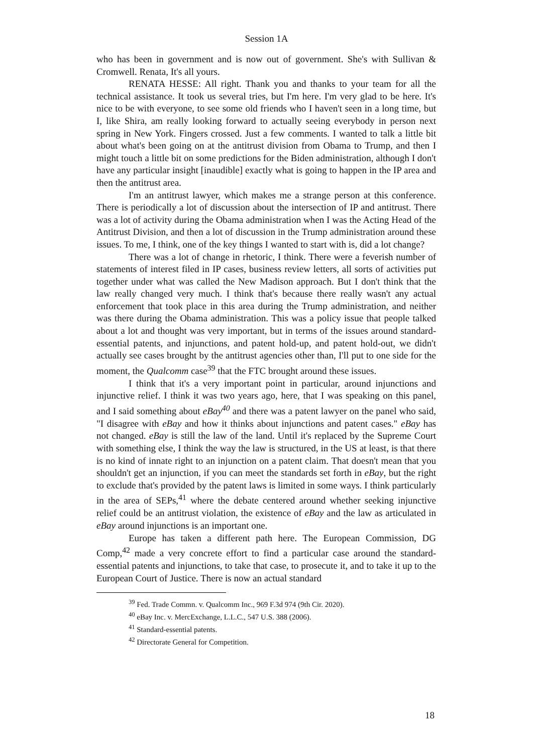Session 1A
who has been in government and is now out of government. She's with Sullivan & Cromwell. Renata, It's all yours.
RENATA HESSE: All right. Thank you and thanks to your team for all the technical assistance. It took us several tries, but I'm here. I'm very glad to be here. It's nice to be with everyone, to see some old friends who I haven't seen in a long time, but I, like Shira, am really looking forward to actually seeing everybody in person next spring in New York. Fingers crossed. Just a few comments. I wanted to talk a little bit about what's been going on at the antitrust division from Obama to Trump, and then I might touch a little bit on some predictions for the Biden administration, although I don't have any particular insight [inaudible] exactly what is going to happen in the IP area and then the antitrust area.
I'm an antitrust lawyer, which makes me a strange person at this conference. There is periodically a lot of discussion about the intersection of IP and antitrust. There was a lot of activity during the Obama administration when I was the Acting Head of the Antitrust Division, and then a lot of discussion in the Trump administration around these issues. To me, I think, one of the key things I wanted to start with is, did a lot change?
There was a lot of change in rhetoric, I think. There were a feverish number of statements of interest filed in IP cases, business review letters, all sorts of activities put together under what was called the New Madison approach. But I don't think that the law really changed very much. I think that's because there really wasn't any actual enforcement that took place in this area during the Trump administration, and neither was there during the Obama administration. This was a policy issue that people talked about a lot and thought was very important, but in terms of the issues around standard-essential patents, and injunctions, and patent hold-up, and patent hold-out, we didn't actually see cases brought by the antitrust agencies other than, I'll put to one side for the moment, the Qualcomm case<sup>39</sup> that the FTC brought around these issues.
I think that it's a very important point in particular, around injunctions and injunctive relief. I think it was two years ago, here, that I was speaking on this panel, and I said something about eBay<sup>40</sup> and there was a patent lawyer on the panel who said, "I disagree with eBay and how it thinks about injunctions and patent cases." eBay has not changed. eBay is still the law of the land. Until it's replaced by the Supreme Court with something else, I think the way the law is structured, in the US at least, is that there is no kind of innate right to an injunction on a patent claim. That doesn't mean that you shouldn't get an injunction, if you can meet the standards set forth in eBay, but the right to exclude that's provided by the patent laws is limited in some ways. I think particularly in the area of SEPs,<sup>41</sup> where the debate centered around whether seeking injunctive relief could be an antitrust violation, the existence of eBay and the law as articulated in eBay around injunctions is an important one.
Europe has taken a different path here. The European Commission, DG Comp,<sup>42</sup> made a very concrete effort to find a particular case around the standard-essential patents and injunctions, to take that case, to prosecute it, and to take it up to the European Court of Justice. There is now an actual standard
<sup>39</sup> Fed. Trade Commn. v. Qualcomm Inc., 969 F.3d 974 (9th Cir. 2020).
<sup>40</sup> eBay Inc. v. MercExchange, L.L.C., 547 U.S. 388 (2006).
<sup>41</sup> Standard-essential patents.
<sup>42</sup> Directorate General for Competition.
18